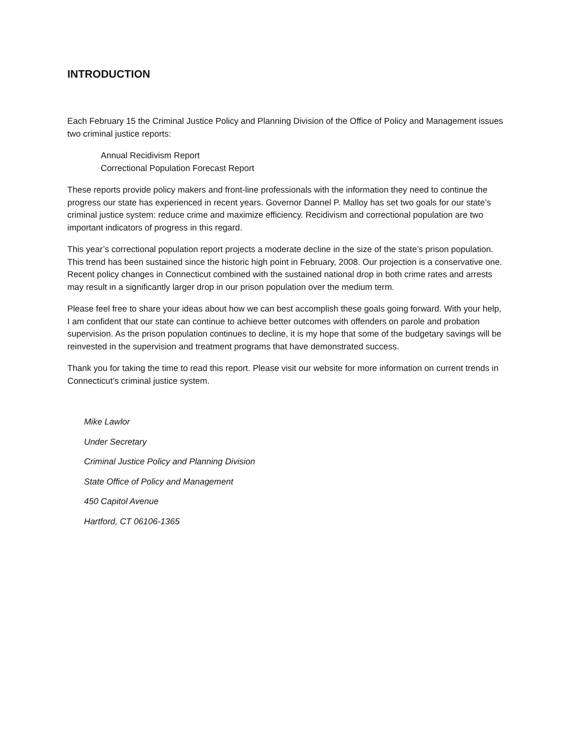INTRODUCTION
Each February 15 the Criminal Justice Policy and Planning Division of the Office of Policy and Management issues two criminal justice reports:
Annual Recidivism Report
Correctional Population Forecast Report
These reports provide policy makers and front-line professionals with the information they need to continue the progress our state has experienced in recent years. Governor Dannel P. Malloy has set two goals for our state’s criminal justice system: reduce crime and maximize efficiency. Recidivism and correctional population are two important indicators of progress in this regard.
This year’s correctional population report projects a moderate decline in the size of the state’s prison population. This trend has been sustained since the historic high point in February, 2008. Our projection is a conservative one. Recent policy changes in Connecticut combined with the sustained national drop in both crime rates and arrests may result in a significantly larger drop in our prison population over the medium term.
Please feel free to share your ideas about how we can best accomplish these goals going forward. With your help, I am confident that our state can continue to achieve better outcomes with offenders on parole and probation supervision. As the prison population continues to decline, it is my hope that some of the budgetary savings will be reinvested in the supervision and treatment programs that have demonstrated success.
Thank you for taking the time to read this report. Please visit our website for more information on current trends in Connecticut’s criminal justice system.
Mike Lawlor
Under Secretary
Criminal Justice Policy and Planning Division
State Office of Policy and Management
450 Capitol Avenue
Hartford, CT 06106-1365